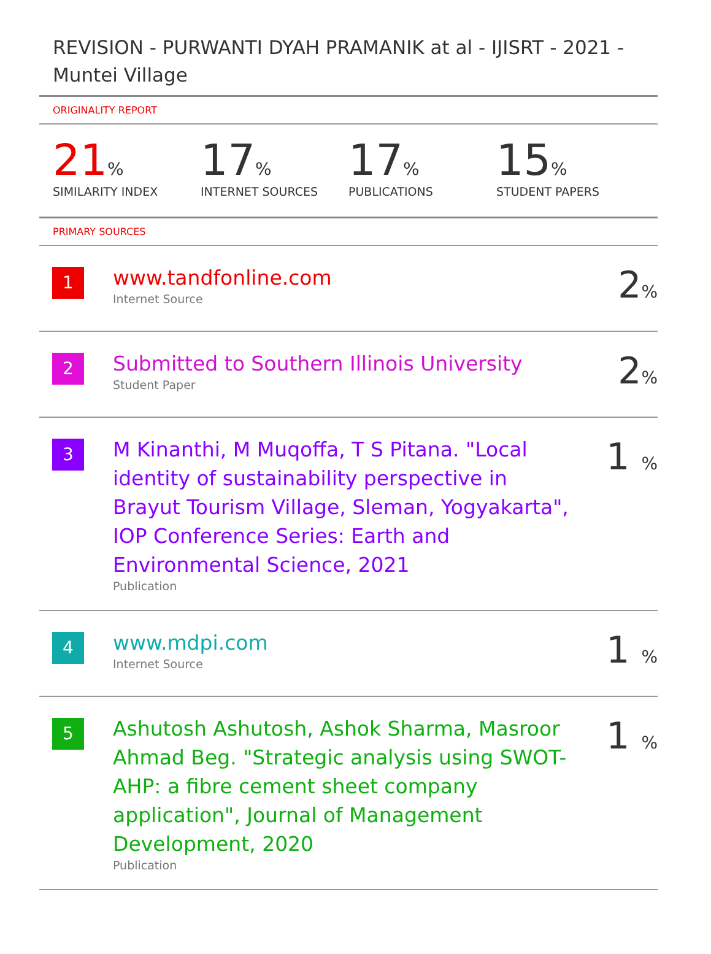REVISION - PURWANTI DYAH PRAMANIK at al - IJISRT - 2021 - Muntei Village
ORIGINALITY REPORT
21%
SIMILARITY INDEX
17%
INTERNET SOURCES
17%
PUBLICATIONS
15%
STUDENT PAPERS
PRIMARY SOURCES
| 1 | www.tandfonline.com Internet Source | 2 % |
| 2 | Submitted to Southern Illinois University Student Paper | 2 % |
| 3 | M Kinanthi, M Muqoffa, T S Pitana. "Local identity of sustainability perspective in Brayut Tourism Village, Sleman, Yogyakarta", IOP Conference Series: Earth and Environmental Science, 2021 Publication | 1 % |
| 4 | www.mdpi.com Internet Source | 1 % |
| 5 | Ashutosh Ashutosh, Ashok Sharma, Masroor Ahmad Beg. "Strategic analysis using SWOT-AHP: a fibre cement sheet company application", Journal of Management Development, 2020 Publication | 1 % |